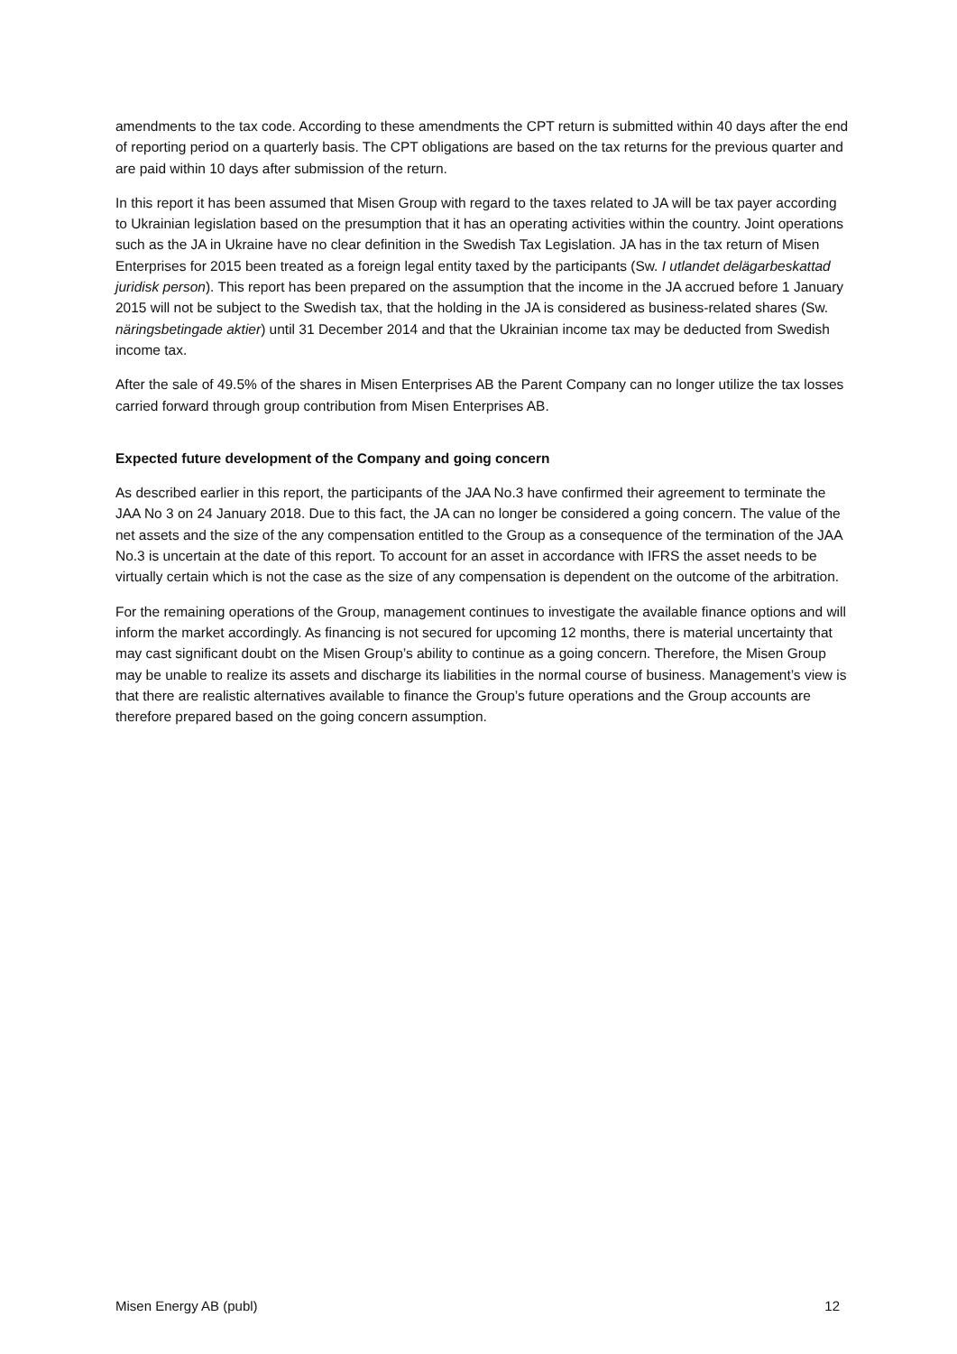amendments to the tax code. According to these amendments the CPT return is submitted within 40 days after the end of reporting period on a quarterly basis. The CPT obligations are based on the tax returns for the previous quarter and are paid within 10 days after submission of the return.
In this report it has been assumed that Misen Group with regard to the taxes related to JA will be tax payer according to Ukrainian legislation based on the presumption that it has an operating activities within the country. Joint operations such as the JA in Ukraine have no clear definition in the Swedish Tax Legislation. JA has in the tax return of Misen Enterprises for 2015 been treated as a foreign legal entity taxed by the participants (Sw. I utlandet delägarbeskattad juridisk person). This report has been prepared on the assumption that the income in the JA accrued before 1 January 2015 will not be subject to the Swedish tax, that the holding in the JA is considered as business-related shares (Sw. näringsbetingade aktier) until 31 December 2014 and that the Ukrainian income tax may be deducted from Swedish income tax.
After the sale of 49.5% of the shares in Misen Enterprises AB the Parent Company can no longer utilize the tax losses carried forward through group contribution from Misen Enterprises AB.
Expected future development of the Company and going concern
As described earlier in this report, the participants of the JAA No.3 have confirmed their agreement to terminate the JAA No 3 on 24 January 2018. Due to this fact, the JA can no longer be considered a going concern. The value of the net assets and the size of the any compensation entitled to the Group as a consequence of the termination of the JAA No.3 is uncertain at the date of this report. To account for an asset in accordance with IFRS the asset needs to be virtually certain which is not the case as the size of any compensation is dependent on the outcome of the arbitration.
For the remaining operations of the Group, management continues to investigate the available finance options and will inform the market accordingly. As financing is not secured for upcoming 12 months, there is material uncertainty that may cast significant doubt on the Misen Group’s ability to continue as a going concern. Therefore, the Misen Group may be unable to realize its assets and discharge its liabilities in the normal course of business. Management’s view is that there are realistic alternatives available to finance the Group’s future operations and the Group accounts are therefore prepared based on the going concern assumption.
Misen Energy AB (publ) 12